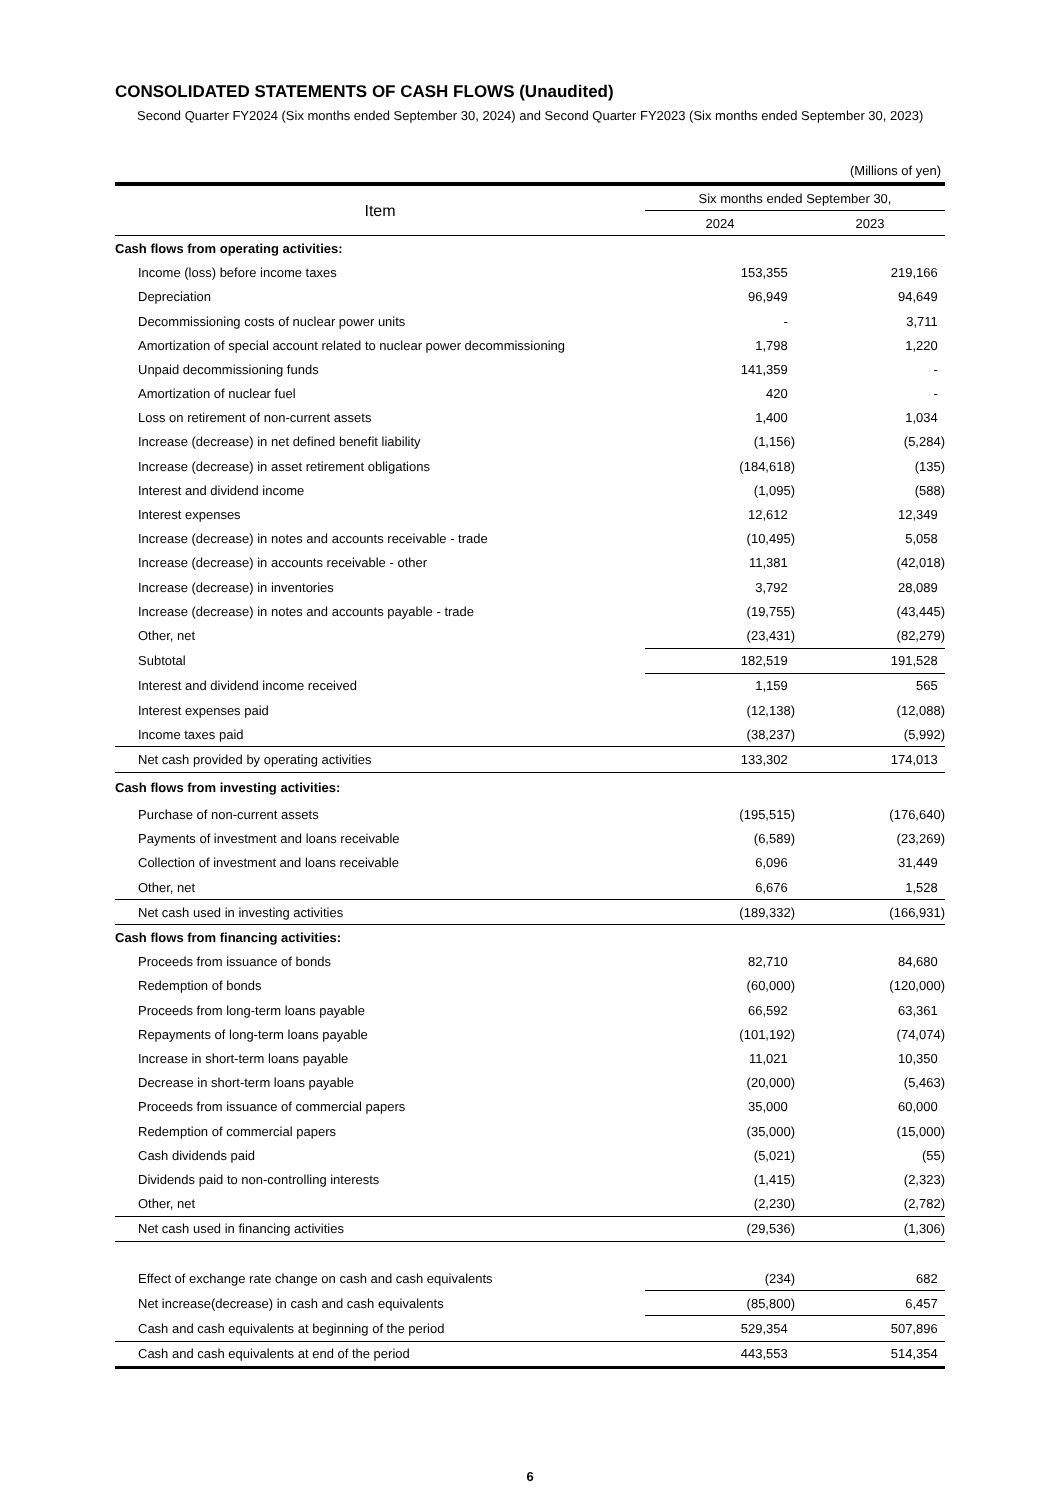CONSOLIDATED STATEMENTS OF CASH FLOWS (Unaudited)
Second Quarter FY2024 (Six months ended September 30, 2024) and Second Quarter FY2023 (Six months ended September 30, 2023)
(Millions of yen)
| Item | Six months ended September 30, | |
| --- | --- | --- |
| | 2024 | 2023 |
| Cash flows from operating activities: | | |
| Income (loss) before income taxes | 153,355 | 219,166 |
| Depreciation | 96,949 | 94,649 |
| Decommissioning costs of nuclear power units | - | 3,711 |
| Amortization of special account related to nuclear power decommissioning | 1,798 | 1,220 |
| Unpaid decommissioning funds | 141,359 | - |
| Amortization of nuclear fuel | 420 | - |
| Loss on retirement of non-current assets | 1,400 | 1,034 |
| Increase (decrease) in net defined benefit liability | (1,156) | (5,284) |
| Increase (decrease) in asset retirement obligations | (184,618) | (135) |
| Interest and dividend income | (1,095) | (588) |
| Interest expenses | 12,612 | 12,349 |
| Increase (decrease) in notes and accounts receivable - trade | (10,495) | 5,058 |
| Increase (decrease) in accounts receivable - other | 11,381 | (42,018) |
| Increase (decrease) in inventories | 3,792 | 28,089 |
| Increase (decrease) in notes and accounts payable - trade | (19,755) | (43,445) |
| Other, net | (23,431) | (82,279) |
| Subtotal | 182,519 | 191,528 |
| Interest and dividend income received | 1,159 | 565 |
| Interest expenses paid | (12,138) | (12,088) |
| Income taxes paid | (38,237) | (5,992) |
| Net cash provided by operating activities | 133,302 | 174,013 |
| Cash flows from investing activities: | | |
| Purchase of non-current assets | (195,515) | (176,640) |
| Payments of investment and loans receivable | (6,589) | (23,269) |
| Collection of investment and loans receivable | 6,096 | 31,449 |
| Other, net | 6,676 | 1,528 |
| Net cash used in investing activities | (189,332) | (166,931) |
| Cash flows from financing activities: | | |
| Proceeds from issuance of bonds | 82,710 | 84,680 |
| Redemption of bonds | (60,000) | (120,000) |
| Proceeds from long-term loans payable | 66,592 | 63,361 |
| Repayments of long-term loans payable | (101,192) | (74,074) |
| Increase in short-term loans payable | 11,021 | 10,350 |
| Decrease in short-term loans payable | (20,000) | (5,463) |
| Proceeds from issuance of commercial papers | 35,000 | 60,000 |
| Redemption of commercial papers | (35,000) | (15,000) |
| Cash dividends paid | (5,021) | (55) |
| Dividends paid to non-controlling interests | (1,415) | (2,323) |
| Other, net | (2,230) | (2,782) |
| Net cash used in financing activities | (29,536) | (1,306) |
| Effect of exchange rate change on cash and cash equivalents | (234) | 682 |
| Net increase(decrease) in cash and cash equivalents | (85,800) | 6,457 |
| Cash and cash equivalents at beginning of the period | 529,354 | 507,896 |
| Cash and cash equivalents at end of the period | 443,553 | 514,354 |
6